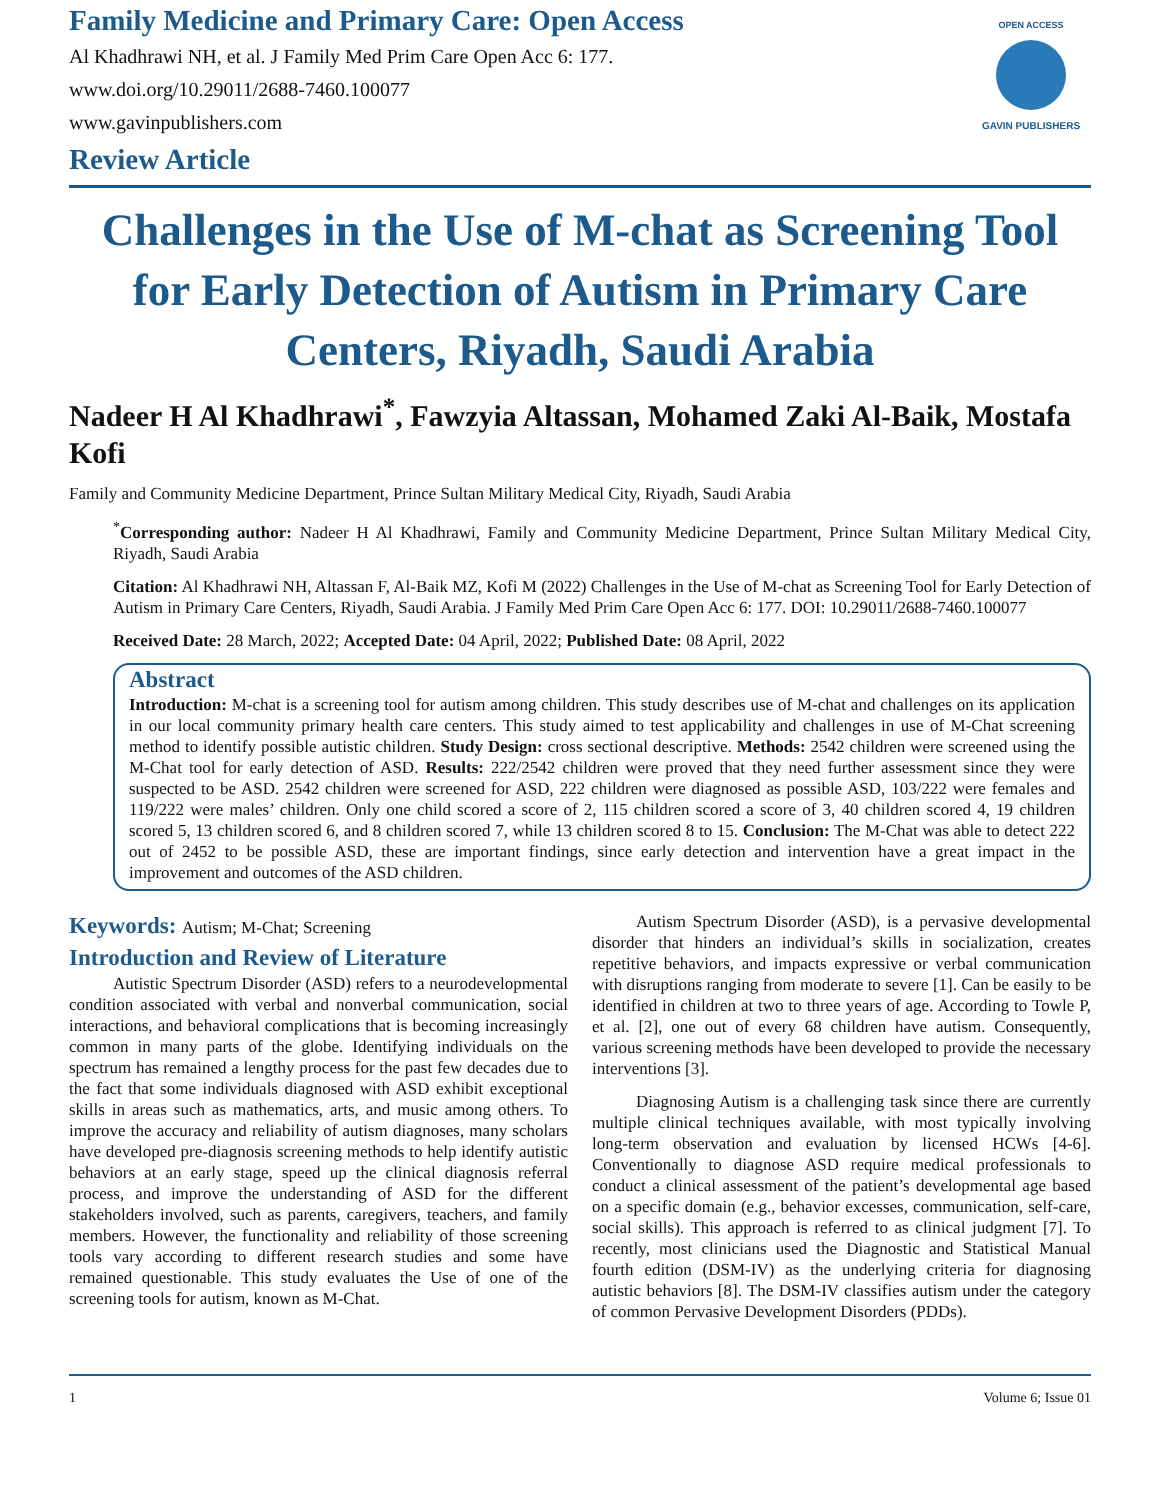Family Medicine and Primary Care: Open Access
Al Khadhrawi NH, et al. J Family Med Prim Care Open Acc 6: 177.
www.doi.org/10.29011/2688-7460.100077
www.gavinpublishers.com
Review Article
OPEN ACCESS
GAVIN PUBLISHERS
Challenges in the Use of M-chat as Screening Tool for Early Detection of Autism in Primary Care Centers, Riyadh, Saudi Arabia
Nadeer H Al Khadhrawi<sup>*</sup>, Fawzyia Altassan, Mohamed Zaki Al-Baik, Mostafa Kofi
Family and Community Medicine Department, Prince Sultan Military Medical City, Riyadh, Saudi Arabia
<sup>*</sup> Corresponding author: Nadeer H Al Khadhrawi, Family and Community Medicine Department, Prince Sultan Military Medical City, Riyadh, Saudi Arabia
Citation: Al Khadhrawi NH, Altassan F, Al-Baik MZ, Kofi M (2022) Challenges in the Use of M-chat as Screening Tool for Early Detection of Autism in Primary Care Centers, Riyadh, Saudi Arabia. J Family Med Prim Care Open Acc 6: 177. DOI: 10.29011/2688-7460.100077
Received Date: 28 March, 2022; Accepted Date: 04 April, 2022; Published Date: 08 April, 2022
Abstract
Introduction: M-chat is a screening tool for autism among children. This study describes use of M-chat and challenges on its application in our local community primary health care centers. This study aimed to test applicability and challenges in use of M-Chat screening method to identify possible autistic children. Study Design: cross sectional descriptive. Methods: 2542 children were screened using the M-Chat tool for early detection of ASD. Results: 222/2542 children were proved that they need further assessment since they were suspected to be ASD. 2542 children were screened for ASD, 222 children were diagnosed as possible ASD, 103/222 were females and 119/222 were males’ children. Only one child scored a score of 2, 115 children scored a score of 3, 40 children scored 4, 19 children scored 5, 13 children scored 6, and 8 children scored 7, while 13 children scored 8 to 15. Conclusion: The M-Chat was able to detect 222 out of 2452 to be possible ASD, these are important findings, since early detection and intervention have a great impact in the improvement and outcomes of the ASD children.
Keywords: Autism; M-Chat; Screening
Introduction and Review of Literature
Autistic Spectrum Disorder (ASD) refers to a neurodevelopmental condition associated with verbal and nonverbal communication, social interactions, and behavioral complications that is becoming increasingly common in many parts of the globe. Identifying individuals on the spectrum has remained a lengthy process for the past few decades due to the fact that some individuals diagnosed with ASD exhibit exceptional skills in areas such as mathematics, arts, and music among others. To improve the accuracy and reliability of autism diagnoses, many scholars have developed pre-diagnosis screening methods to help identify autistic behaviors at an early stage, speed up the clinical diagnosis referral process, and improve the understanding of ASD for the different stakeholders involved, such as parents, caregivers, teachers, and family members. However, the functionality and reliability of those screening tools vary according to different research studies and some have remained questionable. This study evaluates the Use of one of the screening tools for autism, known as M-Chat.
Autism Spectrum Disorder (ASD), is a pervasive developmental disorder that hinders an individual’s skills in socialization, creates repetitive behaviors, and impacts expressive or verbal communication with disruptions ranging from moderate to severe [1]. Can be easily to be identified in children at two to three years of age. According to Towle P, et al. [2], one out of every 68 children have autism. Consequently, various screening methods have been developed to provide the necessary interventions [3].
Diagnosing Autism is a challenging task since there are currently multiple clinical techniques available, with most typically involving long-term observation and evaluation by licensed HCWs [4-6]. Conventionally to diagnose ASD require medical professionals to conduct a clinical assessment of the patient’s developmental age based on a specific domain (e.g., behavior excesses, communication, self-care, social skills). This approach is referred to as clinical judgment [7]. To recently, most clinicians used the Diagnostic and Statistical Manual fourth edition (DSM-IV) as the underlying criteria for diagnosing autistic behaviors [8]. The DSM-IV classifies autism under the category of common Pervasive Development Disorders (PDDs).
1 Volume 6; Issue 01